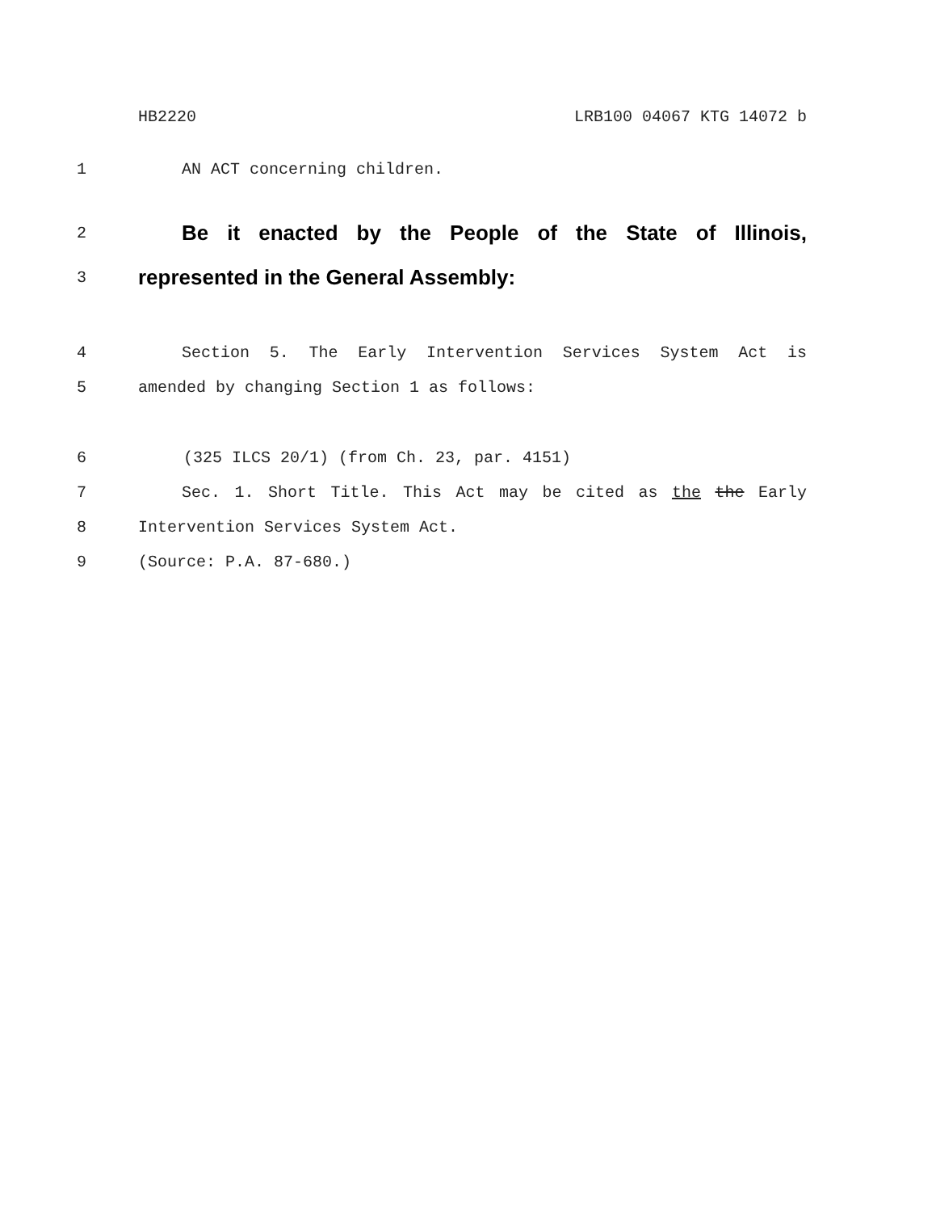HB2220 LRB100 04067 KTG 14072 b
1 AN ACT concerning children.
2 Be it enacted by the People of the State of Illinois,
3 represented in the General Assembly:
4 Section 5. The Early Intervention Services System Act is
5 amended by changing Section 1 as follows:
6 (325 ILCS 20/1) (from Ch. 23, par. 4151)
7 Sec. 1. Short Title. This Act may be cited as the the Early
8 Intervention Services System Act.
9 (Source: P.A. 87-680.)